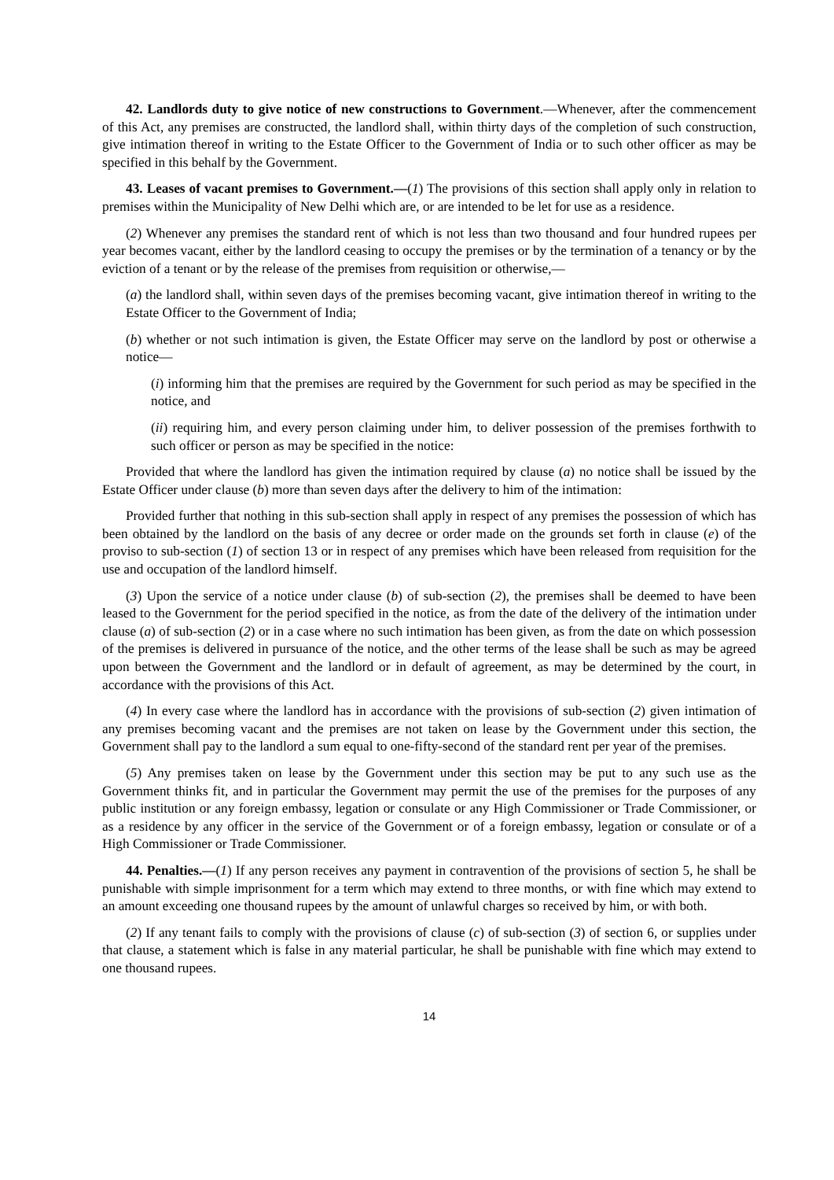42. Landlords duty to give notice of new constructions to Government.—Whenever, after the commencement of this Act, any premises are constructed, the landlord shall, within thirty days of the completion of such construction, give intimation thereof in writing to the Estate Officer to the Government of India or to such other officer as may be specified in this behalf by the Government.
43. Leases of vacant premises to Government.—(1) The provisions of this section shall apply only in relation to premises within the Municipality of New Delhi which are, or are intended to be let for use as a residence.
(2) Whenever any premises the standard rent of which is not less than two thousand and four hundred rupees per year becomes vacant, either by the landlord ceasing to occupy the premises or by the termination of a tenancy or by the eviction of a tenant or by the release of the premises from requisition or otherwise,—
(a) the landlord shall, within seven days of the premises becoming vacant, give intimation thereof in writing to the Estate Officer to the Government of India;
(b) whether or not such intimation is given, the Estate Officer may serve on the landlord by post or otherwise a notice—
(i) informing him that the premises are required by the Government for such period as may be specified in the notice, and
(ii) requiring him, and every person claiming under him, to deliver possession of the premises forthwith to such officer or person as may be specified in the notice:
Provided that where the landlord has given the intimation required by clause (a) no notice shall be issued by the Estate Officer under clause (b) more than seven days after the delivery to him of the intimation:
Provided further that nothing in this sub-section shall apply in respect of any premises the possession of which has been obtained by the landlord on the basis of any decree or order made on the grounds set forth in clause (e) of the proviso to sub-section (1) of section 13 or in respect of any premises which have been released from requisition for the use and occupation of the landlord himself.
(3) Upon the service of a notice under clause (b) of sub-section (2), the premises shall be deemed to have been leased to the Government for the period specified in the notice, as from the date of the delivery of the intimation under clause (a) of sub-section (2) or in a case where no such intimation has been given, as from the date on which possession of the premises is delivered in pursuance of the notice, and the other terms of the lease shall be such as may be agreed upon between the Government and the landlord or in default of agreement, as may be determined by the court, in accordance with the provisions of this Act.
(4) In every case where the landlord has in accordance with the provisions of sub-section (2) given intimation of any premises becoming vacant and the premises are not taken on lease by the Government under this section, the Government shall pay to the landlord a sum equal to one-fifty-second of the standard rent per year of the premises.
(5) Any premises taken on lease by the Government under this section may be put to any such use as the Government thinks fit, and in particular the Government may permit the use of the premises for the purposes of any public institution or any foreign embassy, legation or consulate or any High Commissioner or Trade Commissioner, or as a residence by any officer in the service of the Government or of a foreign embassy, legation or consulate or of a High Commissioner or Trade Commissioner.
44. Penalties.—(1) If any person receives any payment in contravention of the provisions of section 5, he shall be punishable with simple imprisonment for a term which may extend to three months, or with fine which may extend to an amount exceeding one thousand rupees by the amount of unlawful charges so received by him, or with both.
(2) If any tenant fails to comply with the provisions of clause (c) of sub-section (3) of section 6, or supplies under that clause, a statement which is false in any material particular, he shall be punishable with fine which may extend to one thousand rupees.
14